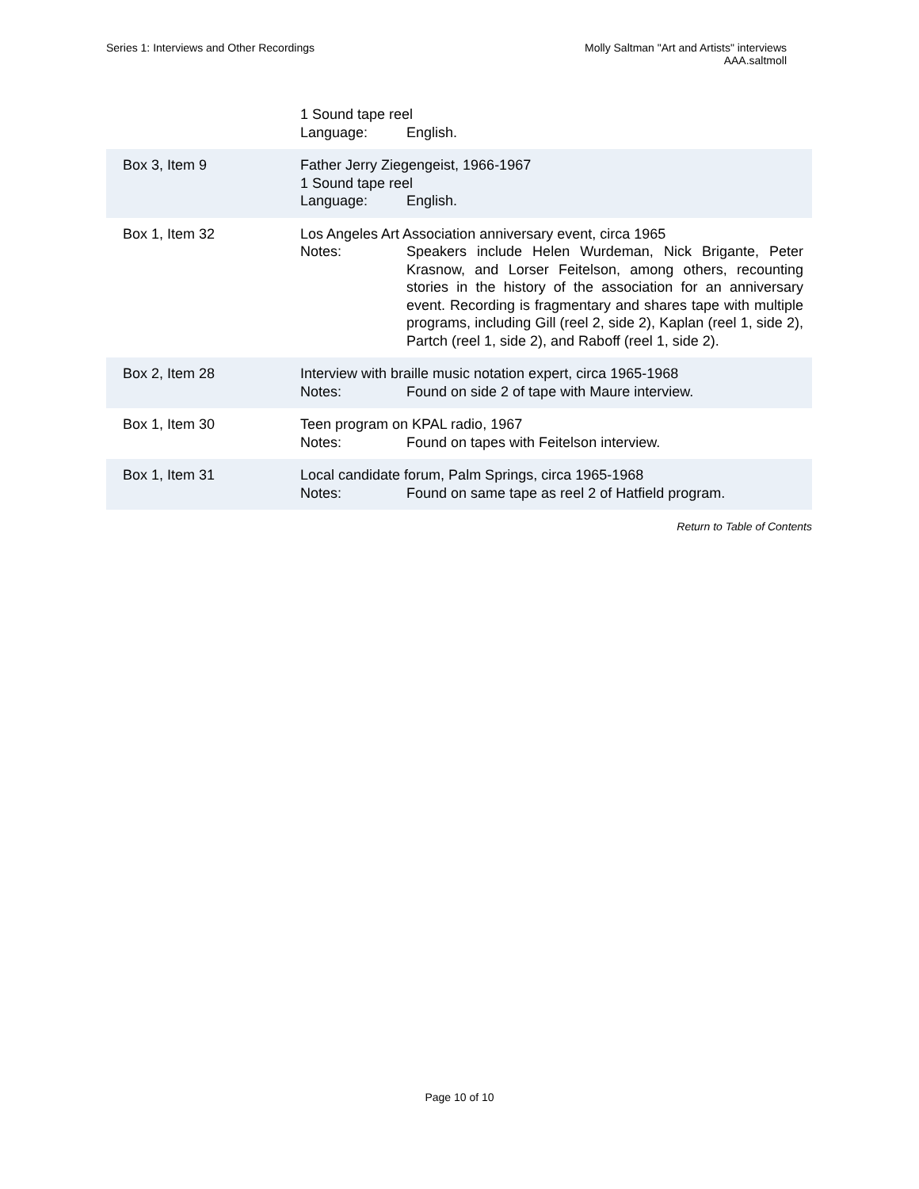Series 1: Interviews and Other Recordings
Molly Saltman "Art and Artists" interviews
AAA.saltmoll
| | 1 Sound tape reel Language: English. |
| Box 3, Item 9 | Father Jerry Ziegengeist, 1966-1967 1 Sound tape reel Language: English. |
| Box 1, Item 32 | Los Angeles Art Association anniversary event, circa 1965 Notes: Speakers include Helen Wurdeman, Nick Brigante, Peter Krasnow, and Lorser Feitelson, among others, recounting stories in the history of the association for an anniversary event. Recording is fragmentary and shares tape with multiple programs, including Gill (reel 2, side 2), Kaplan (reel 1, side 2), Partch (reel 1, side 2), and Raboff (reel 1, side 2). |
| Box 2, Item 28 | Interview with braille music notation expert, circa 1965-1968 Notes: Found on side 2 of tape with Maure interview. |
| Box 1, Item 30 | Teen program on KPAL radio, 1967 Notes: Found on tapes with Feitelson interview. |
| Box 1, Item 31 | Local candidate forum, Palm Springs, circa 1965-1968 Notes: Found on same tape as reel 2 of Hatfield program. |
Return to Table of Contents
Page 10 of 10